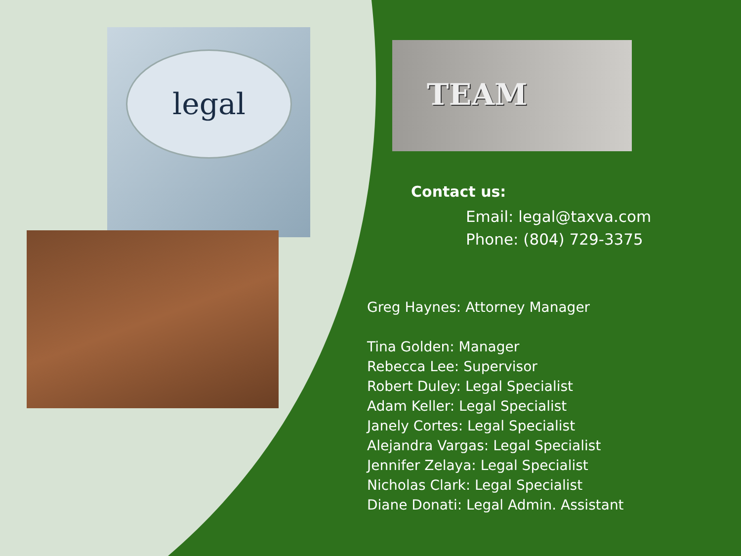legal
TEAM
Contact us:
Email: legal@taxva.com
Phone: (804) 729-3375
Greg Haynes: Attorney Manager
Tina Golden: Manager
Rebecca Lee: Supervisor
Robert Duley: Legal Specialist
Adam Keller: Legal Specialist
Janely Cortes: Legal Specialist
Alejandra Vargas: Legal Specialist
Jennifer Zelaya: Legal Specialist
Nicholas Clark: Legal Specialist
Diane Donati: Legal Admin. Assistant